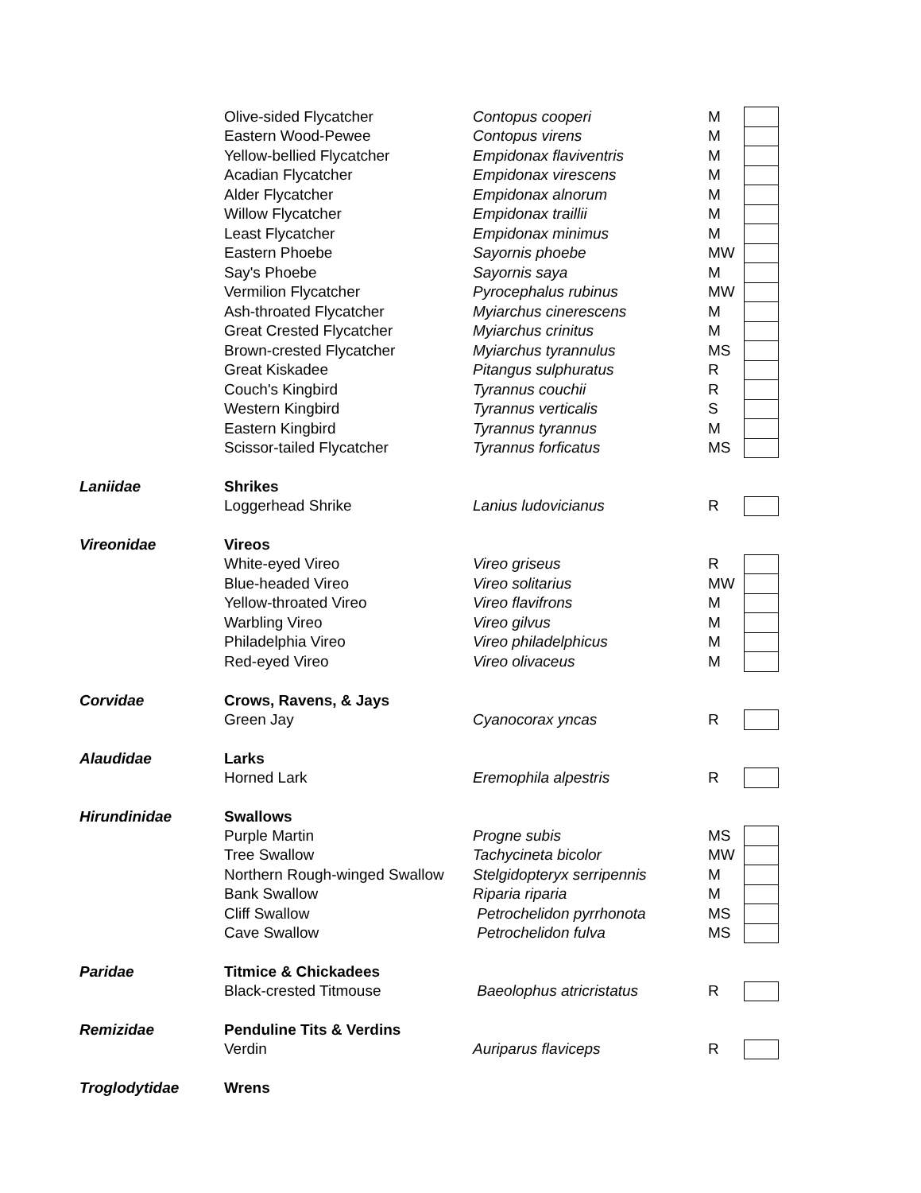| | Olive-sided Flycatcher | Contopus cooperi | M | |
| | Eastern Wood-Pewee | Contopus virens | M | |
| | Yellow-bellied Flycatcher | Empidonax flaviventris | M | |
| | Acadian Flycatcher | Empidonax virescens | M | |
| | Alder Flycatcher | Empidonax alnorum | M | |
| | Willow Flycatcher | Empidonax traillii | M | |
| | Least Flycatcher | Empidonax minimus | M | |
| | Eastern Phoebe | Sayornis phoebe | MW | |
| | Say's Phoebe | Sayornis saya | M | |
| | Vermilion Flycatcher | Pyrocephalus rubinus | MW | |
| | Ash-throated Flycatcher | Myiarchus cinerescens | M | |
| | Great Crested Flycatcher | Myiarchus crinitus | M | |
| | Brown-crested Flycatcher | Myiarchus tyrannulus | MS | |
| | Great Kiskadee | Pitangus sulphuratus | R | |
| | Couch's Kingbird | Tyrannus couchii | R | |
| | Western Kingbird | Tyrannus verticalis | S | |
| | Eastern Kingbird | Tyrannus tyrannus | M | |
| | Scissor-tailed Flycatcher | Tyrannus forficatus | MS | |
| Laniidae | Shrikes | | | |
| | Loggerhead Shrike | Lanius ludovicianus | R | |
| Vireonidae | Vireos | | | |
| | White-eyed Vireo | Vireo griseus | R | |
| | Blue-headed Vireo | Vireo solitarius | MW | |
| | Yellow-throated Vireo | Vireo flavifrons | M | |
| | Warbling Vireo | Vireo gilvus | M | |
| | Philadelphia Vireo | Vireo philadelphicus | M | |
| | Red-eyed Vireo | Vireo olivaceus | M | |
| Corvidae | Crows, Ravens, & Jays | | | |
| | Green Jay | Cyanocorax yncas | R | |
| Alaudidae | Larks | | | |
| | Horned Lark | Eremophila alpestris | R | |
| Hirundinidae | Swallows | | | |
| | Purple Martin | Progne subis | MS | |
| | Tree Swallow | Tachycineta bicolor | MW | |
| | Northern Rough-winged Swallow | Stelgidopteryx serripennis | M | |
| | Bank Swallow | Riparia riparia | M | |
| | Cliff Swallow | Petrochelidon pyrrhonota | MS | |
| | Cave Swallow | Petrochelidon fulva | MS | |
| Paridae | Titmice & Chickadees | | | |
| | Black-crested Titmouse | Baeolophus atricristatus | R | |
| Remizidae | Penduline Tits & Verdins | | | |
| | Verdin | Auriparus flaviceps | R | |
| Troglodytidae | Wrens | | | |